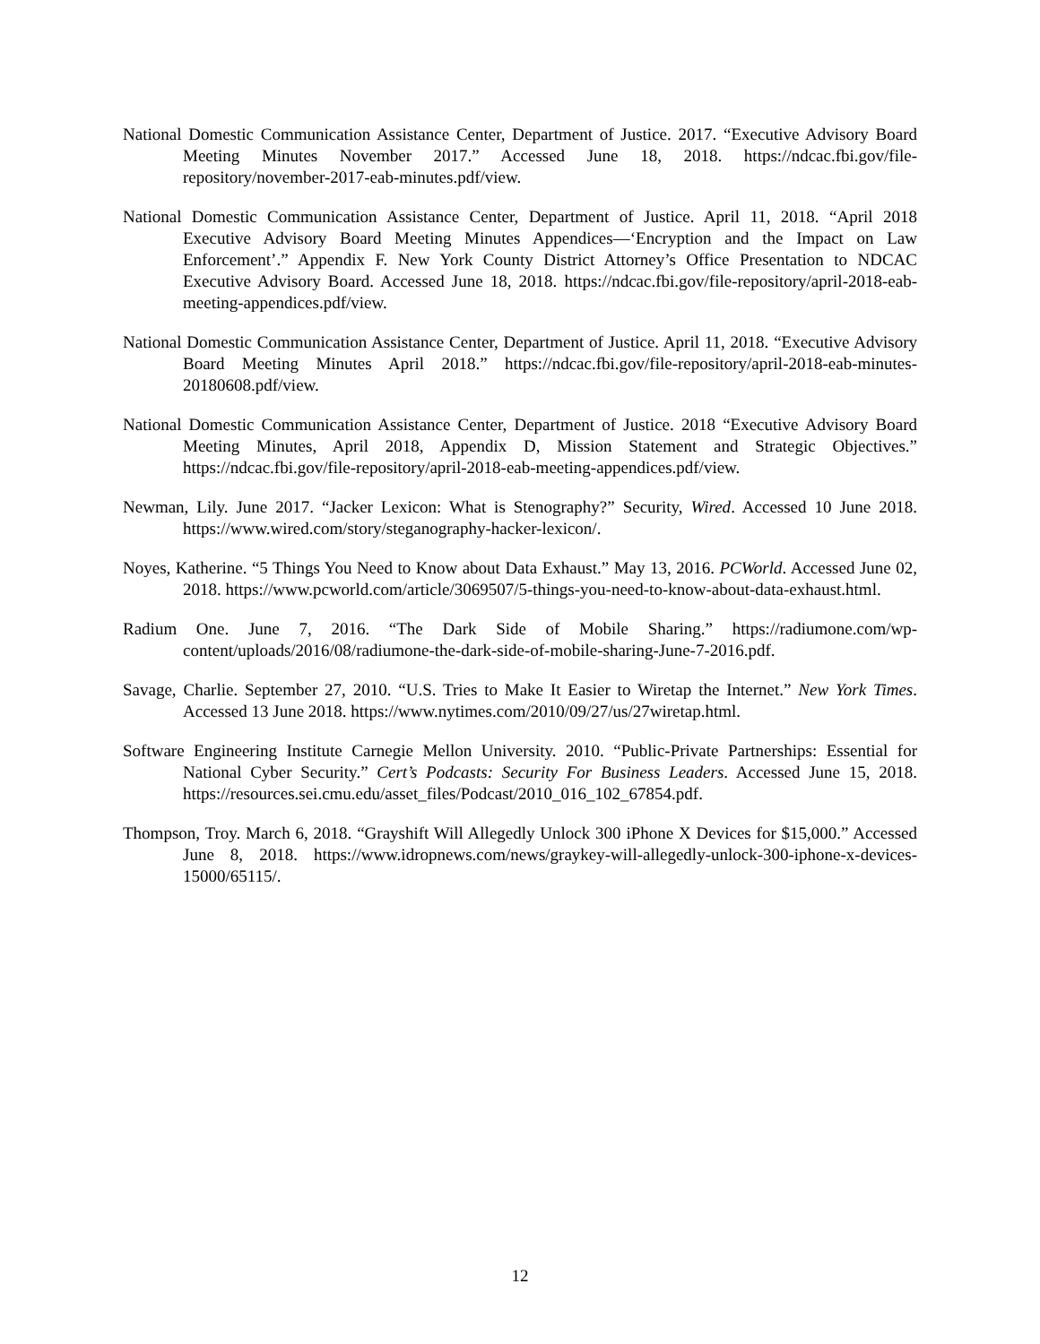National Domestic Communication Assistance Center, Department of Justice. 2017. “Executive Advisory Board Meeting Minutes November 2017.” Accessed June 18, 2018. https://ndcac.fbi.gov/file-repository/november-2017-eab-minutes.pdf/view.
National Domestic Communication Assistance Center, Department of Justice. April 11, 2018. “April 2018 Executive Advisory Board Meeting Minutes Appendices—‘Encryption and the Impact on Law Enforcement’.” Appendix F. New York County District Attorney’s Office Presentation to NDCAC Executive Advisory Board. Accessed June 18, 2018. https://ndcac.fbi.gov/file-repository/april-2018-eab-meeting-appendices.pdf/view.
National Domestic Communication Assistance Center, Department of Justice. April 11, 2018. “Executive Advisory Board Meeting Minutes April 2018.” https://ndcac.fbi.gov/file-repository/april-2018-eab-minutes-20180608.pdf/view.
National Domestic Communication Assistance Center, Department of Justice. 2018 “Executive Advisory Board Meeting Minutes, April 2018, Appendix D, Mission Statement and Strategic Objectives.” https://ndcac.fbi.gov/file-repository/april-2018-eab-meeting-appendices.pdf/view.
Newman, Lily. June 2017. “Jacker Lexicon: What is Stenography?” Security, Wired. Accessed 10 June 2018. https://www.wired.com/story/steganography-hacker-lexicon/.
Noyes, Katherine. “5 Things You Need to Know about Data Exhaust.” May 13, 2016. PCWorld. Accessed June 02, 2018. https://www.pcworld.com/article/3069507/5-things-you-need-to-know-about-data-exhaust.html.
Radium One. June 7, 2016. “The Dark Side of Mobile Sharing.” https://radiumone.com/wp-content/uploads/2016/08/radiumone-the-dark-side-of-mobile-sharing-June-7-2016.pdf.
Savage, Charlie. September 27, 2010. “U.S. Tries to Make It Easier to Wiretap the Internet.” New York Times. Accessed 13 June 2018. https://www.nytimes.com/2010/09/27/us/27wiretap.html.
Software Engineering Institute Carnegie Mellon University. 2010. “Public-Private Partnerships: Essential for National Cyber Security.” Cert’s Podcasts: Security For Business Leaders. Accessed June 15, 2018. https://resources.sei.cmu.edu/asset_files/Podcast/2010_016_102_67854.pdf.
Thompson, Troy. March 6, 2018. “Grayshift Will Allegedly Unlock 300 iPhone X Devices for $15,000.” Accessed June 8, 2018. https://www.idropnews.com/news/graykey-will-allegedly-unlock-300-iphone-x-devices-15000/65115/.
12